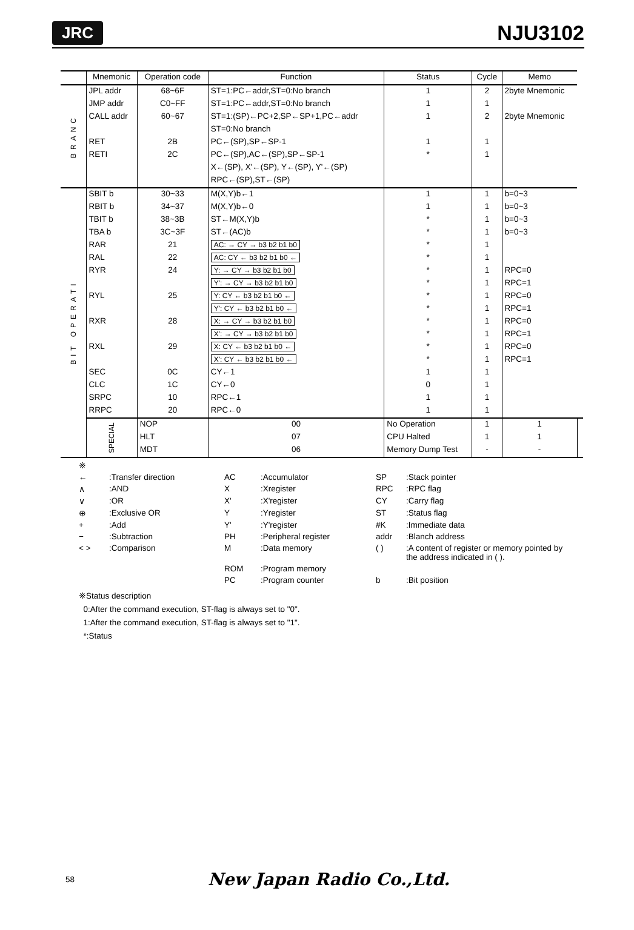JRC NJU3102
| | Mnemonic | Operation code | Function | Status | Cycle | Memo | |
| --- | --- | --- | --- | --- | --- | --- | --- |
| BRANC | JPL addr | 68~6F | ST=1:PC←addr,ST=0:No branch | 1 | 2 | 2byte Mnemonic | |
| | JMP addr | C0~FF | ST=1:PC←addr,ST=0:No branch | 1 | 1 | | |
| | CALL addr | 60~67 | ST=1:(SP)←PC+2,SP←SP+1,PC←addr | 1 | 2 | 2byte Mnemonic | |
| | | | ST=0:No branch | | | | |
| | RET | 2B | PC←(SP),SP←SP-1 | 1 | 1 | | |
| | RETI | 2C | PC←(SP),AC←(SP),SP←SP-1 | * | 1 | | |
| | | | X←(SP), X'←(SP), Y←(SP), Y'←(SP) | | | | |
| | | | RPC←(SP),ST←(SP) | | | | |
| BIT OPERATI | SBIT b | 30~33 | M(X,Y)b←1 | 1 | 1 | b=0~3 | |
| | RBIT b | 34~37 | M(X,Y)b←0 | 1 | 1 | b=0~3 | |
| | TBIT b | 38~3B | ST←M(X,Y)b | * | 1 | b=0~3 | |
| | TBA b | 3C~3F | ST←(AC)b | * | 1 | b=0~3 | |
| | RAR | 21 | AC: → CY → b3 b2 b1 b0 | * | 1 | | |
| | RAL | 22 | AC: CY ← b3 b2 b1 b0 ← | * | 1 | | |
| | RYR | 24 | Y: → CY → b3 b2 b1 b0 | * | 1 | RPC=0 | |
| | | | Y': → CY → b3 b2 b1 b0 | * | 1 | RPC=1 | |
| | RYL | 25 | Y: CY ← b3 b2 b1 b0 ← | * | 1 | RPC=0 | |
| | | | Y': CY ← b3 b2 b1 b0 ← | * | 1 | RPC=1 | |
| | RXR | 28 | X: → CY → b3 b2 b1 b0 | * | 1 | RPC=0 | |
| | | | X': → CY → b3 b2 b1 b0 | * | 1 | RPC=1 | |
| | RXL | 29 | X: CY ← b3 b2 b1 b0 ← | * | 1 | RPC=0 | |
| | | | X': CY ← b3 b2 b1 b0 ← | * | 1 | RPC=1 | |
| | SEC | 0C | CY←1 | 1 | 1 | | |
| | CLC | 1C | CY←0 | 0 | 1 | | |
| | SRPC | 10 | RPC←1 | 1 | 1 | | |
| | RRPC | 20 | RPC←0 | 1 | 1 | | |
| | SPECIAL | NOP | 00 | No Operation | 1 | 1 | |
| | | HLT | 07 | CPU Halted | 1 | 1 | |
| | | MDT | 06 | Memory Dump Test | - | - | |
※ ←:Transfer direction AC:Accumulator SP:Stack pointer ∧:AND X:Xregister RPC:RPC flag ∨:OR X':X'register CY:Carry flag ⊕:Exclusive OR Y:Yregister ST:Status flag +:Add Y':Y'register #K:Immediate data −:Subtraction PH:Peripheral register addr:Blanch address < >:Comparison M:Data memory ( ):A content of register or memory pointed by the address indicated in ( ). ROM:Program memory PC:Program counter b:Bit position
※Status description
0:After the command execution, ST-flag is always set to "0".
1:After the command execution, ST-flag is always set to "1".
*:Status
58 New Japan Radio Co.,Ltd.